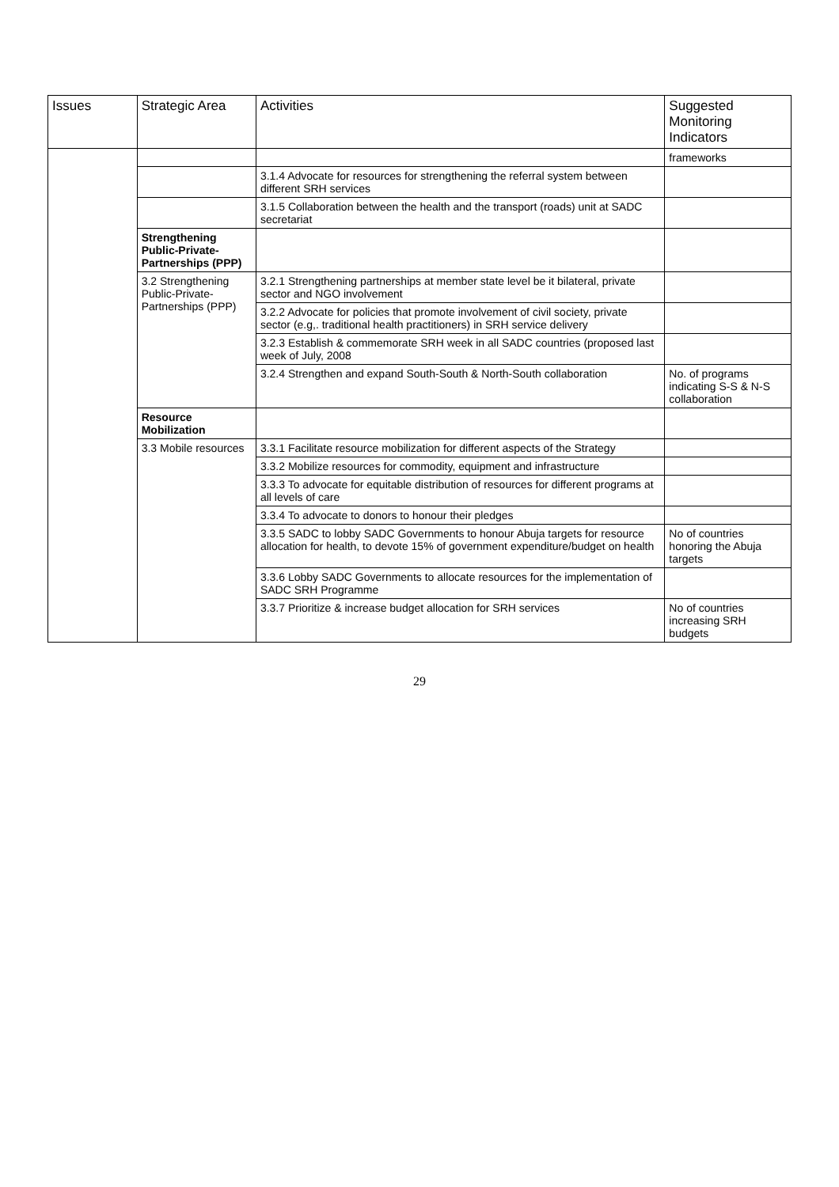| Issues | Strategic Area | Activities | Suggested Monitoring Indicators |
| --- | --- | --- | --- |
| | | | frameworks |
| | | 3.1.4 Advocate for resources for strengthening the referral system between different SRH services | |
| | | 3.1.5 Collaboration between the health and the transport (roads) unit at SADC secretariat | |
| | Strengthening Public-Private-Partnerships (PPP) | | |
| | 3.2 Strengthening Public-Private-Partnerships (PPP) | 3.2.1 Strengthening partnerships at member state level be it bilateral, private sector and NGO involvement | |
| | | 3.2.2 Advocate for policies that promote involvement of civil society, private sector (e.g,. traditional health practitioners) in SRH service delivery | |
| | | 3.2.3 Establish & commemorate SRH week in all SADC countries (proposed last week of July, 2008 | |
| | | 3.2.4 Strengthen and expand South-South & North-South collaboration | No. of programs indicating S-S & N-S collaboration |
| | Resource Mobilization | | |
| | 3.3 Mobile resources | 3.3.1 Facilitate resource mobilization for different aspects of the Strategy | |
| | | 3.3.2 Mobilize resources for commodity, equipment and infrastructure | |
| | | 3.3.3 To advocate for equitable distribution of resources for different programs at all levels of care | |
| | | 3.3.4 To advocate to donors to honour their pledges | |
| | | 3.3.5 SADC to lobby SADC Governments to honour Abuja targets for resource allocation for health, to devote 15% of government expenditure/budget on health | No of countries honoring the Abuja targets |
| | | 3.3.6 Lobby SADC Governments to allocate resources for the implementation of SADC SRH Programme | |
| | | 3.3.7 Prioritize & increase budget allocation for SRH services | No of countries increasing SRH budgets |
29